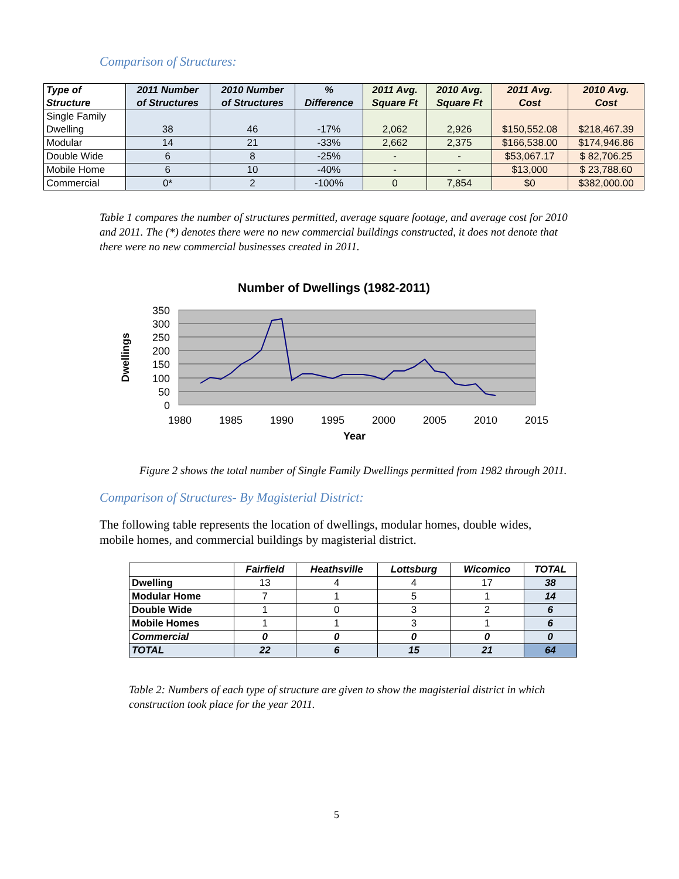Comparison of Structures:
| Type of Structure | 2011 Number of Structures | 2010 Number of Structures | % Difference | 2011 Avg. Square Ft | 2010 Avg. Square Ft | 2011 Avg. Cost | 2010 Avg. Cost |
| --- | --- | --- | --- | --- | --- | --- | --- |
| Single Family Dwelling | 38 | 46 | -17% | 2,062 | 2,926 | $150,552.08 | $218,467.39 |
| Modular | 14 | 21 | -33% | 2,662 | 2,375 | $166,538.00 | $174,946.86 |
| Double Wide | 6 | 8 | -25% | - | - | $53,067.17 | $ 82,706.25 |
| Mobile Home | 6 | 10 | -40% | - | - | $13,000 | $ 23,788.60 |
| Commercial | 0* | 2 | -100% | 0 | 7,854 | $0 | $382,000.00 |
Table 1 compares the number of structures permitted, average square footage, and average cost for 2010 and 2011. The (*) denotes there were no new commercial buildings constructed, it does not denote that there were no new commercial businesses created in 2011.
Number of Dwellings (1982-2011)
350
300
250
200
150
100
50
0
1980
1985
1990
1995
2000
2005
2010
2015
Year
Dwellings
Figure 2 shows the total number of Single Family Dwellings permitted from 1982 through 2011.
Comparison of Structures- By Magisterial District:
The following table represents the location of dwellings, modular homes, double wides, mobile homes, and commercial buildings by magisterial district.
| | Fairfield | Heathsville | Lottsburg | Wicomico | TOTAL |
| --- | --- | --- | --- | --- | --- |
| Dwelling | 13 | 4 | 4 | 17 | 38 |
| Modular Home | 7 | 1 | 5 | 1 | 14 |
| Double Wide | 1 | 0 | 3 | 2 | 6 |
| Mobile Homes | 1 | 1 | 3 | 1 | 6 |
| Commercial | 0 | 0 | 0 | 0 | 0 |
| TOTAL | 22 | 6 | 15 | 21 | 64 |
Table 2: Numbers of each type of structure are given to show the magisterial district in which construction took place for the year 2011.
5